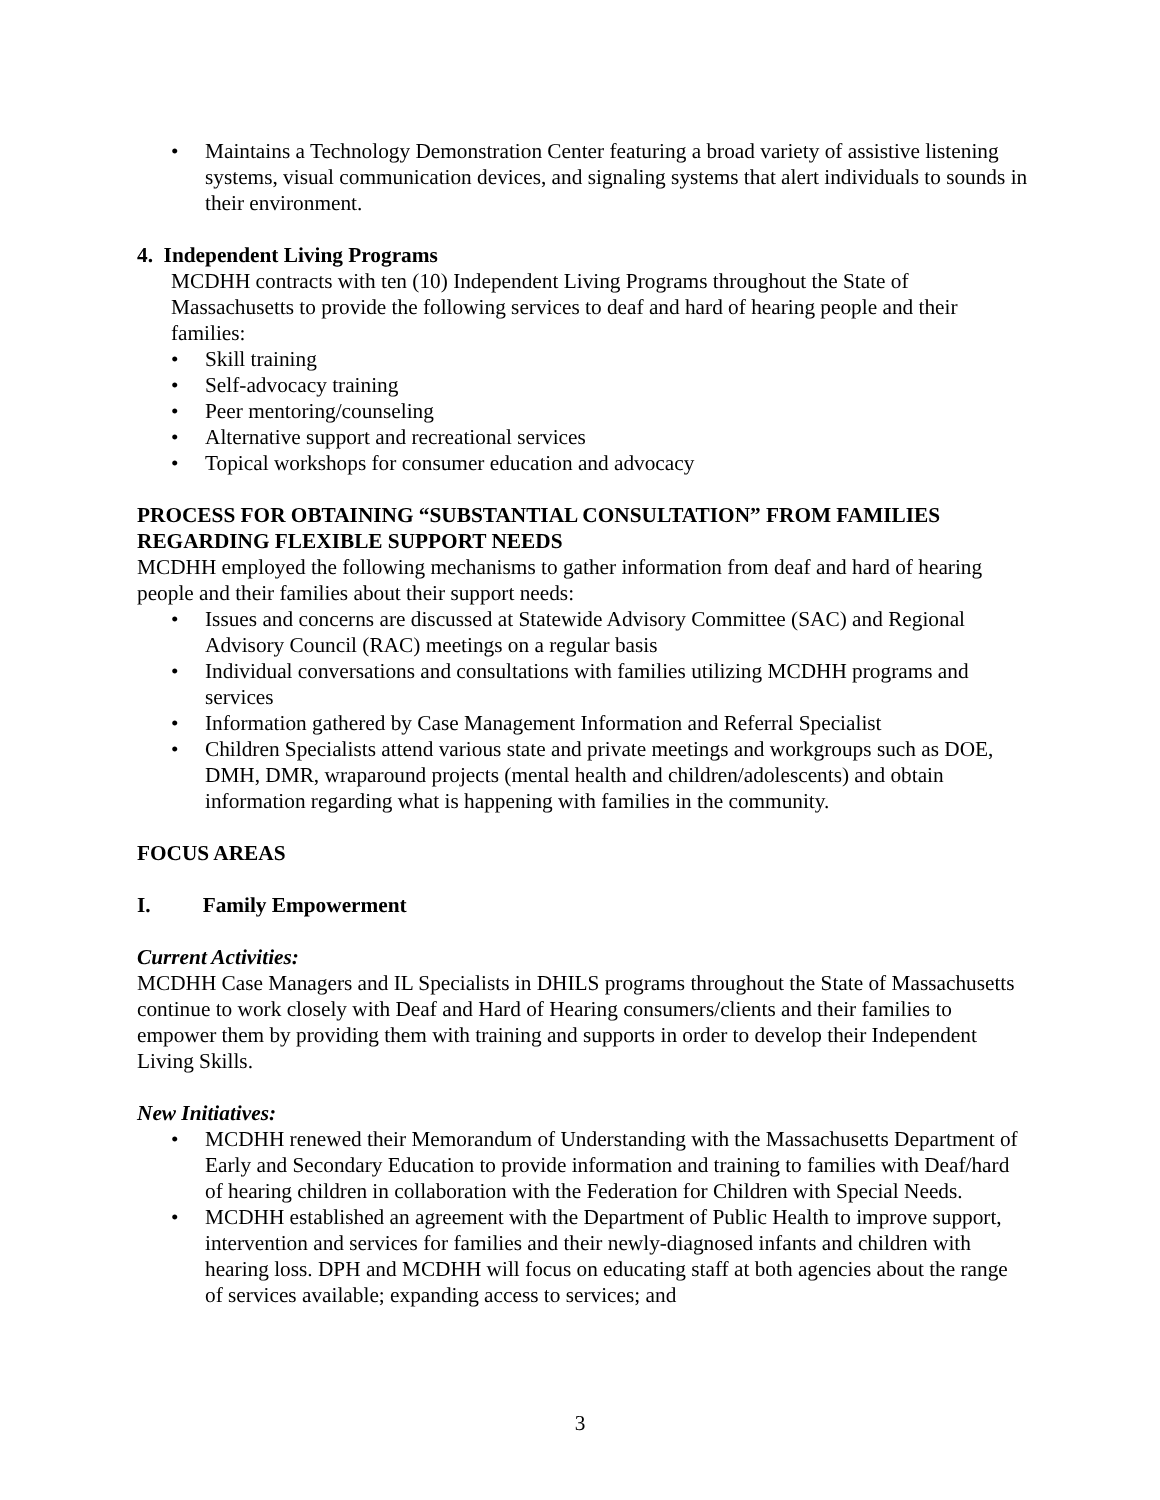Maintains a Technology Demonstration Center featuring a broad variety of assistive listening systems, visual communication devices, and signaling systems that alert individuals to sounds in their environment.
4. Independent Living Programs
MCDHH contracts with ten (10) Independent Living Programs throughout the State of Massachusetts to provide the following services to deaf and hard of hearing people and their families:
Skill training
Self-advocacy training
Peer mentoring/counseling
Alternative support and recreational services
Topical workshops for consumer education and advocacy
PROCESS FOR OBTAINING “SUBSTANTIAL CONSULTATION” FROM FAMILIES REGARDING FLEXIBLE SUPPORT NEEDS
MCDHH employed the following mechanisms to gather information from deaf and hard of hearing people and their families about their support needs:
Issues and concerns are discussed at Statewide Advisory Committee (SAC) and Regional Advisory Council (RAC) meetings on a regular basis
Individual conversations and consultations with families utilizing MCDHH programs and services
Information gathered by Case Management Information and Referral Specialist
Children Specialists attend various state and private meetings and workgroups such as DOE, DMH, DMR, wraparound projects (mental health and children/adolescents) and obtain information regarding what is happening with families in the community.
FOCUS AREAS
I. Family Empowerment
Current Activities:
MCDHH Case Managers and IL Specialists in DHILS programs throughout the State of Massachusetts continue to work closely with Deaf and Hard of Hearing consumers/clients and their families to empower them by providing them with training and supports in order to develop their Independent Living Skills.
New Initiatives:
MCDHH renewed their Memorandum of Understanding with the Massachusetts Department of Early and Secondary Education to provide information and training to families with Deaf/hard of hearing children in collaboration with the Federation for Children with Special Needs.
MCDHH established an agreement with the Department of Public Health to improve support, intervention and services for families and their newly-diagnosed infants and children with hearing loss. DPH and MCDHH will focus on educating staff at both agencies about the range of services available; expanding access to services; and
3